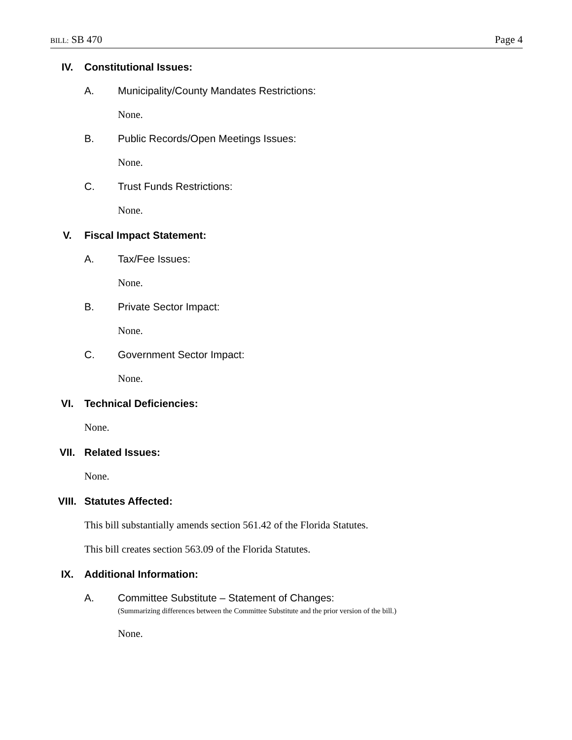BILL: SB 470 Page 4
IV. Constitutional Issues:
A. Municipality/County Mandates Restrictions:
None.
B. Public Records/Open Meetings Issues:
None.
C. Trust Funds Restrictions:
None.
V. Fiscal Impact Statement:
A. Tax/Fee Issues:
None.
B. Private Sector Impact:
None.
C. Government Sector Impact:
None.
VI. Technical Deficiencies:
None.
VII. Related Issues:
None.
VIII. Statutes Affected:
This bill substantially amends section 561.42 of the Florida Statutes.
This bill creates section 563.09 of the Florida Statutes.
IX. Additional Information:
A. Committee Substitute – Statement of Changes:
(Summarizing differences between the Committee Substitute and the prior version of the bill.)
None.